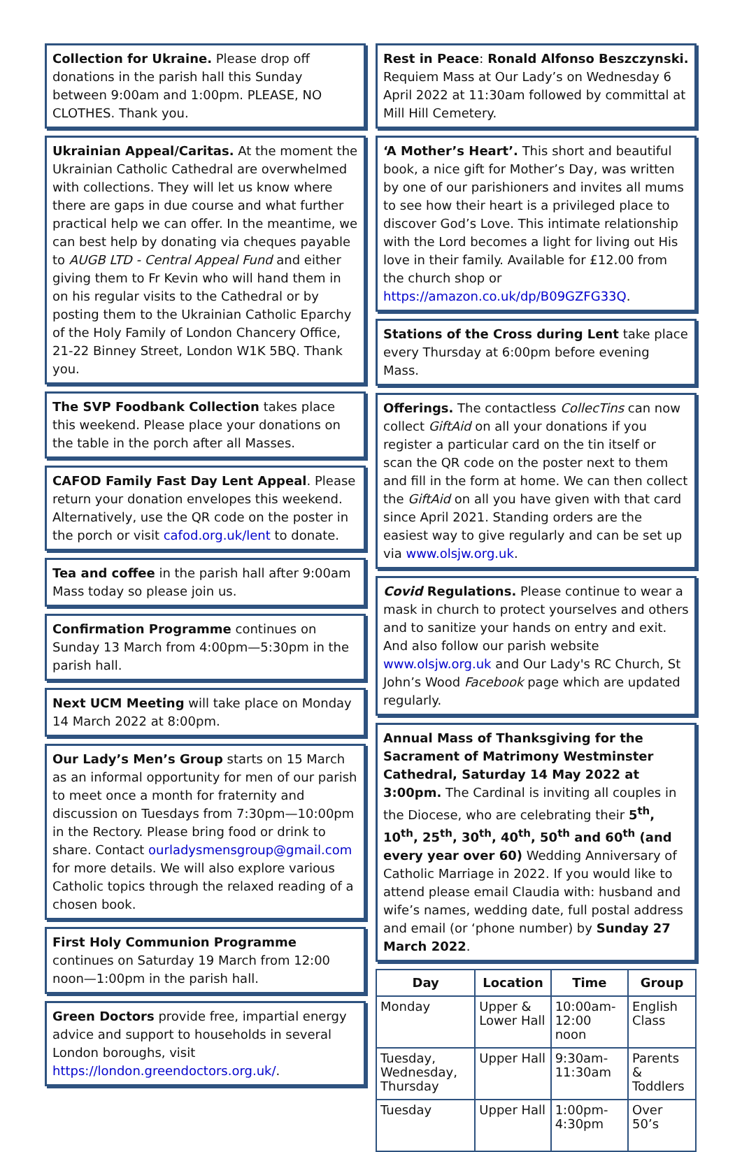Collection for Ukraine. Please drop off donations in the parish hall this Sunday between 9:00am and 1:00pm. PLEASE, NO CLOTHES. Thank you.
Ukrainian Appeal/Caritas. At the moment the Ukrainian Catholic Cathedral are overwhelmed with collections. They will let us know where there are gaps in due course and what further practical help we can offer. In the meantime, we can best help by donating via cheques payable to AUGB LTD - Central Appeal Fund and either giving them to Fr Kevin who will hand them in on his regular visits to the Cathedral or by posting them to the Ukrainian Catholic Eparchy of the Holy Family of London Chancery Office, 21-22 Binney Street, London W1K 5BQ. Thank you.
The SVP Foodbank Collection takes place this weekend. Please place your donations on the table in the porch after all Masses.
CAFOD Family Fast Day Lent Appeal. Please return your donation envelopes this weekend. Alternatively, use the QR code on the poster in the porch or visit cafod.org.uk/lent to donate.
Tea and coffee in the parish hall after 9:00am Mass today so please join us.
Confirmation Programme continues on Sunday 13 March from 4:00pm—5:30pm in the parish hall.
Next UCM Meeting will take place on Monday 14 March 2022 at 8:00pm.
Our Lady’s Men’s Group starts on 15 March as an informal opportunity for men of our parish to meet once a month for fraternity and discussion on Tuesdays from 7:30pm—10:00pm in the Rectory. Please bring food or drink to share. Contact ourladysmensgroup@gmail.com for more details. We will also explore various Catholic topics through the relaxed reading of a chosen book.
First Holy Communion Programme continues on Saturday 19 March from 12:00 noon—1:00pm in the parish hall.
Green Doctors provide free, impartial energy advice and support to households in several London boroughs, visit https://london.greendoctors.org.uk/.
Rest in Peace: Ronald Alfonso Beszczynski. Requiem Mass at Our Lady’s on Wednesday 6 April 2022 at 11:30am followed by committal at Mill Hill Cemetery.
‘A Mother’s Heart’. This short and beautiful book, a nice gift for Mother’s Day, was written by one of our parishioners and invites all mums to see how their heart is a privileged place to discover God’s Love. This intimate relationship with the Lord becomes a light for living out His love in their family. Available for £12.00 from the church shop or https://amazon.co.uk/dp/B09GZFG33Q.
Stations of the Cross during Lent take place every Thursday at 6:00pm before evening Mass.
Offerings. The contactless CollecTins can now collect GiftAid on all your donations if you register a particular card on the tin itself or scan the QR code on the poster next to them and fill in the form at home. We can then collect the GiftAid on all you have given with that card since April 2021. Standing orders are the easiest way to give regularly and can be set up via www.olsjw.org.uk.
Covid Regulations. Please continue to wear a mask in church to protect yourselves and others and to sanitize your hands on entry and exit. And also follow our parish website www.olsjw.org.uk and Our Lady's RC Church, St John’s Wood Facebook page which are updated regularly.
Annual Mass of Thanksgiving for the Sacrament of Matrimony Westminster Cathedral, Saturday 14 May 2022 at 3:00pm. The Cardinal is inviting all couples in the Diocese, who are celebrating their 5<sup>th</sup>, 10<sup>th</sup>, 25<sup>th</sup>, 30<sup>th</sup>, 40<sup>th</sup>, 50<sup>th</sup> and 60<sup>th</sup> (and every year over 60) Wedding Anniversary of Catholic Marriage in 2022. If you would like to attend please email Claudia with: husband and wife’s names, wedding date, full postal address and email (or ‘phone number) by Sunday 27 March 2022.
| Day | Location | Time | Group |
| --- | --- | --- | --- |
| Monday | Upper & Lower Hall | 10:00am-12:00 noon | English Class |
| Tuesday, Wednesday, Thursday | Upper Hall | 9:30am-11:30am | Parents & Toddlers |
| Tuesday | Upper Hall | 1:00pm-4:30pm | Over 50’s |